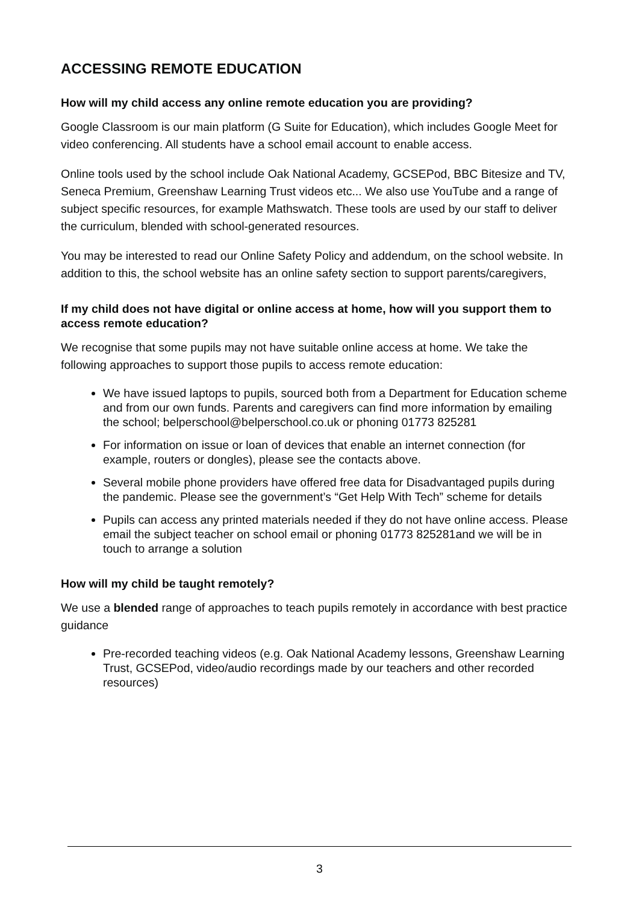ACCESSING REMOTE EDUCATION
How will my child access any online remote education you are providing?
Google Classroom is our main platform (G Suite for Education), which includes Google Meet for video conferencing. All students have a school email account to enable access.
Online tools used by the school include Oak National Academy, GCSEPod, BBC Bitesize and TV, Seneca Premium, Greenshaw Learning Trust videos etc... We also use YouTube and a range of subject specific resources, for example Mathswatch. These tools are used by our staff to deliver the curriculum, blended with school-generated resources.
You may be interested to read our Online Safety Policy and addendum, on the school website. In addition to this, the school website has an online safety section to support parents/caregivers,
If my child does not have digital or online access at home, how will you support them to access remote education?
We recognise that some pupils may not have suitable online access at home. We take the following approaches to support those pupils to access remote education:
We have issued laptops to pupils, sourced both from a Department for Education scheme and from our own funds. Parents and caregivers can find more information by emailing the school; belperschool@belperschool.co.uk or phoning 01773 825281
For information on issue or loan of devices that enable an internet connection (for example, routers or dongles), please see the contacts above.
Several mobile phone providers have offered free data for Disadvantaged pupils during the pandemic. Please see the government’s “Get Help With Tech” scheme for details
Pupils can access any printed materials needed if they do not have online access. Please email the subject teacher on school email or phoning 01773 825281and we will be in touch to arrange a solution
How will my child be taught remotely?
We use a blended range of approaches to teach pupils remotely in accordance with best practice guidance
Pre-recorded teaching videos (e.g. Oak National Academy lessons, Greenshaw Learning Trust, GCSEPod, video/audio recordings made by our teachers and other recorded resources)
3